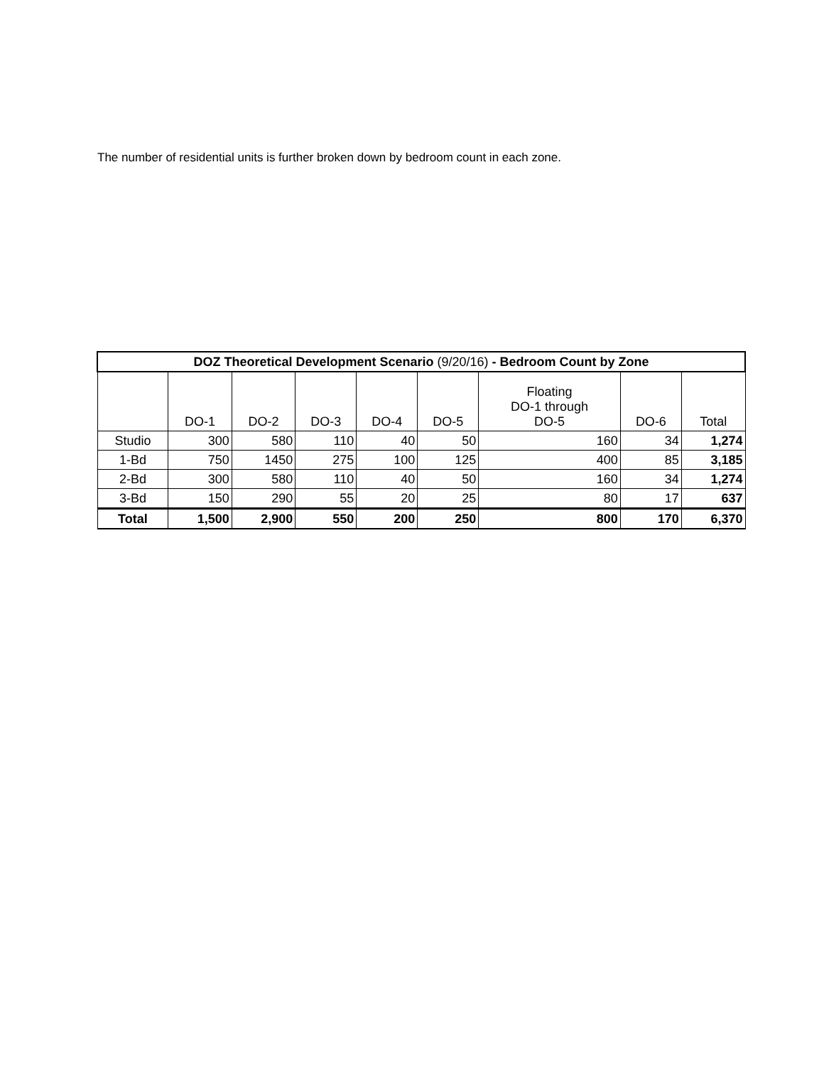The number of residential units is further broken down by bedroom count in each zone.
| DOZ Theoretical Development Scenario (9/20/16) - Bedroom Count by Zone | | | | | | | | |
| --- | --- | --- | --- | --- | --- | --- | --- | --- |
| | DO-1 | DO-2 | DO-3 | DO-4 | DO-5 | Floating DO-1 through DO-5 | DO-6 | Total |
| Studio | 300 | 580 | 110 | 40 | 50 | 160 | 34 | 1,274 |
| 1-Bd | 750 | 1450 | 275 | 100 | 125 | 400 | 85 | 3,185 |
| 2-Bd | 300 | 580 | 110 | 40 | 50 | 160 | 34 | 1,274 |
| 3-Bd | 150 | 290 | 55 | 20 | 25 | 80 | 17 | 637 |
| Total | 1,500 | 2,900 | 550 | 200 | 250 | 800 | 170 | 6,370 |